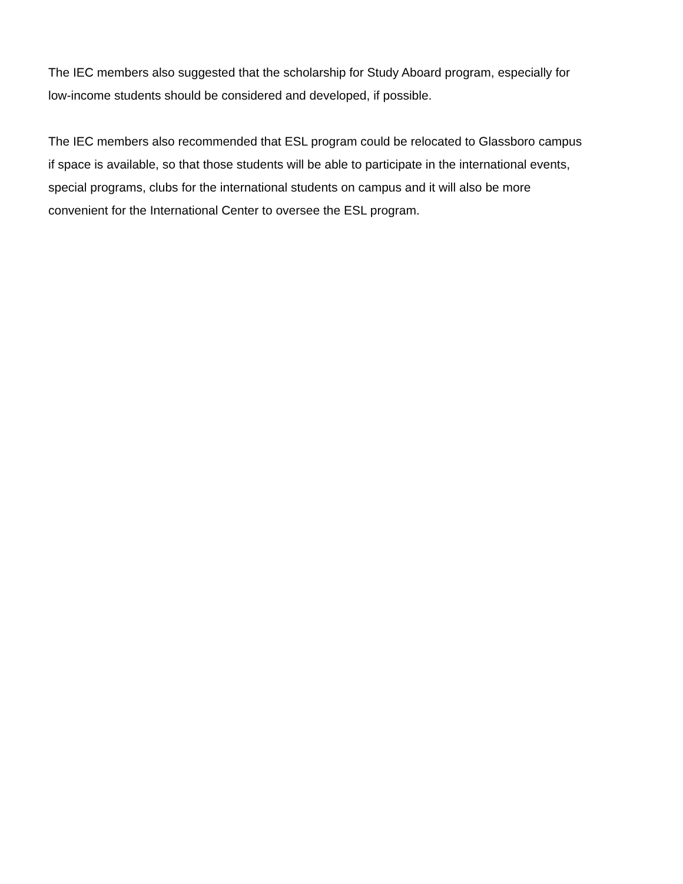The IEC members also suggested that the scholarship for Study Aboard program, especially for
low-income students should be considered and developed, if possible.
The IEC members also recommended that ESL program could be relocated to Glassboro campus
if space is available, so that those students will be able to participate in the international events,
special programs, clubs for the international students on campus and it will also be more
convenient for the International Center to oversee the ESL program.